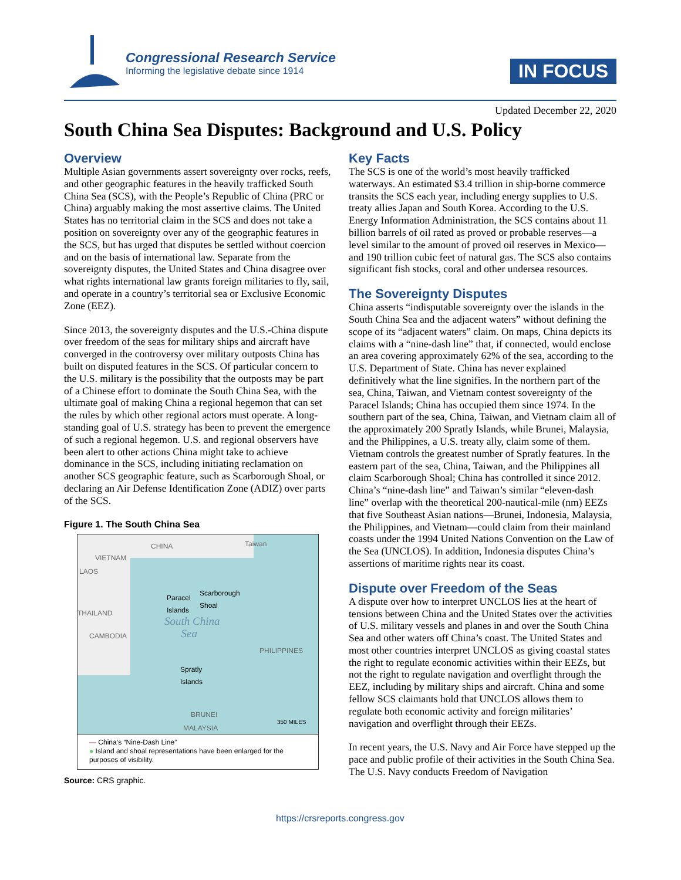Congressional Research Service
Informing the legislative debate since 1914
IN FOCUS
Updated December 22, 2020
South China Sea Disputes: Background and U.S. Policy
Overview
Multiple Asian governments assert sovereignty over rocks, reefs, and other geographic features in the heavily trafficked South China Sea (SCS), with the People’s Republic of China (PRC or China) arguably making the most assertive claims. The United States has no territorial claim in the SCS and does not take a position on sovereignty over any of the geographic features in the SCS, but has urged that disputes be settled without coercion and on the basis of international law. Separate from the sovereignty disputes, the United States and China disagree over what rights international law grants foreign militaries to fly, sail, and operate in a country’s territorial sea or Exclusive Economic Zone (EEZ).
Since 2013, the sovereignty disputes and the U.S.-China dispute over freedom of the seas for military ships and aircraft have converged in the controversy over military outposts China has built on disputed features in the SCS. Of particular concern to the U.S. military is the possibility that the outposts may be part of a Chinese effort to dominate the South China Sea, with the ultimate goal of making China a regional hegemon that can set the rules by which other regional actors must operate. A long-standing goal of U.S. strategy has been to prevent the emergence of such a regional hegemon. U.S. and regional observers have been alert to other actions China might take to achieve dominance in the SCS, including initiating reclamation on another SCS geographic feature, such as Scarborough Shoal, or declaring an Air Defense Identification Zone (ADIZ) over parts of the SCS.
Figure 1. The South China Sea
CHINA Taiwan
VIETNAM
LAOS
Paracel
Islands
Scarborough
Shoal
THAILAND
South China
Sea CAMBODIA
PHILIPPINES
Spratly
Islands
BRUNEI
350 MILES
MALAYSIA
— China’s “Nine-Dash Line”
● Island and shoal representations have been enlarged for the purposes of visibility.
Source: CRS graphic.
Key Facts
The SCS is one of the world’s most heavily trafficked waterways. An estimated $3.4 trillion in ship-borne commerce transits the SCS each year, including energy supplies to U.S. treaty allies Japan and South Korea. According to the U.S. Energy Information Administration, the SCS contains about 11 billion barrels of oil rated as proved or probable reserves—a level similar to the amount of proved oil reserves in Mexico—and 190 trillion cubic feet of natural gas. The SCS also contains significant fish stocks, coral and other undersea resources.
The Sovereignty Disputes
China asserts “indisputable sovereignty over the islands in the South China Sea and the adjacent waters” without defining the scope of its “adjacent waters” claim. On maps, China depicts its claims with a “nine-dash line” that, if connected, would enclose an area covering approximately 62% of the sea, according to the U.S. Department of State. China has never explained definitively what the line signifies. In the northern part of the sea, China, Taiwan, and Vietnam contest sovereignty of the Paracel Islands; China has occupied them since 1974. In the southern part of the sea, China, Taiwan, and Vietnam claim all of the approximately 200 Spratly Islands, while Brunei, Malaysia, and the Philippines, a U.S. treaty ally, claim some of them. Vietnam controls the greatest number of Spratly features. In the eastern part of the sea, China, Taiwan, and the Philippines all claim Scarborough Shoal; China has controlled it since 2012. China’s “nine-dash line” and Taiwan’s similar “eleven-dash line” overlap with the theoretical 200-nautical-mile (nm) EEZs that five Southeast Asian nations—Brunei, Indonesia, Malaysia, the Philippines, and Vietnam—could claim from their mainland coasts under the 1994 United Nations Convention on the Law of the Sea (UNCLOS). In addition, Indonesia disputes China’s assertions of maritime rights near its coast.
Dispute over Freedom of the Seas
A dispute over how to interpret UNCLOS lies at the heart of tensions between China and the United States over the activities of U.S. military vessels and planes in and over the South China Sea and other waters off China’s coast. The United States and most other countries interpret UNCLOS as giving coastal states the right to regulate economic activities within their EEZs, but not the right to regulate navigation and overflight through the EEZ, including by military ships and aircraft. China and some fellow SCS claimants hold that UNCLOS allows them to regulate both economic activity and foreign militaries’ navigation and overflight through their EEZs.
In recent years, the U.S. Navy and Air Force have stepped up the pace and public profile of their activities in the South China Sea. The U.S. Navy conducts Freedom of Navigation
https://crsreports.congress.gov